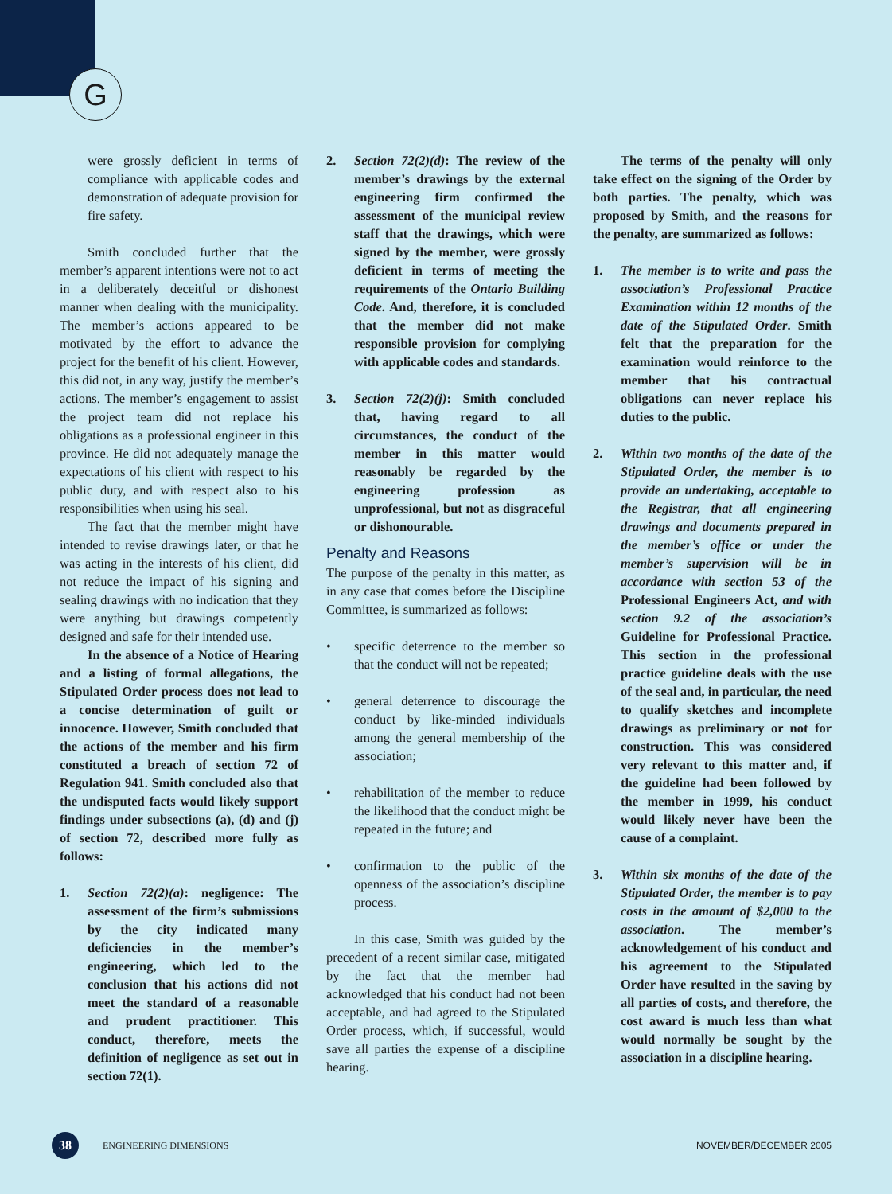G
were grossly deficient in terms of compliance with applicable codes and demonstration of adequate provision for fire safety.
Smith concluded further that the member’s apparent intentions were not to act in a deliberately deceitful or dishonest manner when dealing with the municipality. The member’s actions appeared to be motivated by the effort to advance the project for the benefit of his client. However, this did not, in any way, justify the member’s actions. The member’s engagement to assist the project team did not replace his obligations as a professional engineer in this province. He did not adequately manage the expectations of his client with respect to his public duty, and with respect also to his responsibilities when using his seal.
The fact that the member might have intended to revise drawings later, or that he was acting in the interests of his client, did not reduce the impact of his signing and sealing drawings with no indication that they were anything but drawings competently designed and safe for their intended use.
In the absence of a Notice of Hearing and a listing of formal allegations, the Stipulated Order process does not lead to a concise determination of guilt or innocence. However, Smith concluded that the actions of the member and his firm constituted a breach of section 72 of Regulation 941. Smith concluded also that the undisputed facts would likely support findings under subsections (a), (d) and (j) of section 72, described more fully as follows:
1. Section 72(2)(a): negligence: The assessment of the firm’s submissions by the city indicated many deficiencies in the member’s engineering, which led to the conclusion that his actions did not meet the standard of a reasonable and prudent practitioner. This conduct, therefore, meets the definition of negligence as set out in section 72(1).
2. Section 72(2)(d): The review of the member’s drawings by the external engineering firm confirmed the assessment of the municipal review staff that the drawings, which were signed by the member, were grossly deficient in terms of meeting the requirements of the Ontario Building Code. And, therefore, it is concluded that the member did not make responsible provision for complying with applicable codes and standards.
3. Section 72(2)(j): Smith concluded that, having regard to all circumstances, the conduct of the member in this matter would reasonably be regarded by the engineering profession as unprofessional, but not as disgraceful or dishonourable.
Penalty and Reasons
The purpose of the penalty in this matter, as in any case that comes before the Discipline Committee, is summarized as follows:
• specific deterrence to the member so that the conduct will not be repeated;
• general deterrence to discourage the conduct by like-minded individuals among the general membership of the association;
• rehabilitation of the member to reduce the likelihood that the conduct might be repeated in the future; and
• confirmation to the public of the openness of the association’s discipline process.
In this case, Smith was guided by the precedent of a recent similar case, mitigated by the fact that the member had acknowledged that his conduct had not been acceptable, and had agreed to the Stipulated Order process, which, if successful, would save all parties the expense of a discipline hearing.
The terms of the penalty will only take effect on the signing of the Order by both parties. The penalty, which was proposed by Smith, and the reasons for the penalty, are summarized as follows:
1. The member is to write and pass the association’s Professional Practice Examination within 12 months of the date of the Stipulated Order. Smith felt that the preparation for the examination would reinforce to the member that his contractual obligations can never replace his duties to the public.
2. Within two months of the date of the Stipulated Order, the member is to provide an undertaking, acceptable to the Registrar, that all engineering drawings and documents prepared in the member’s office or under the member’s supervision will be in accordance with section 53 of the Professional Engineers Act, and with section 9.2 of the association’s Guideline for Professional Practice. This section in the professional practice guideline deals with the use of the seal and, in particular, the need to qualify sketches and incomplete drawings as preliminary or not for construction. This was considered very relevant to this matter and, if the guideline had been followed by the member in 1999, his conduct would likely never have been the cause of a complaint.
3. Within six months of the date of the Stipulated Order, the member is to pay costs in the amount of $2,000 to the association. The member’s acknowledgement of his conduct and his agreement to the Stipulated Order have resulted in the saving by all parties of costs, and therefore, the cost award is much less than what would normally be sought by the association in a discipline hearing.
38 ENGINEERING DIMENSIONS NOVEMBER/DECEMBER 2005